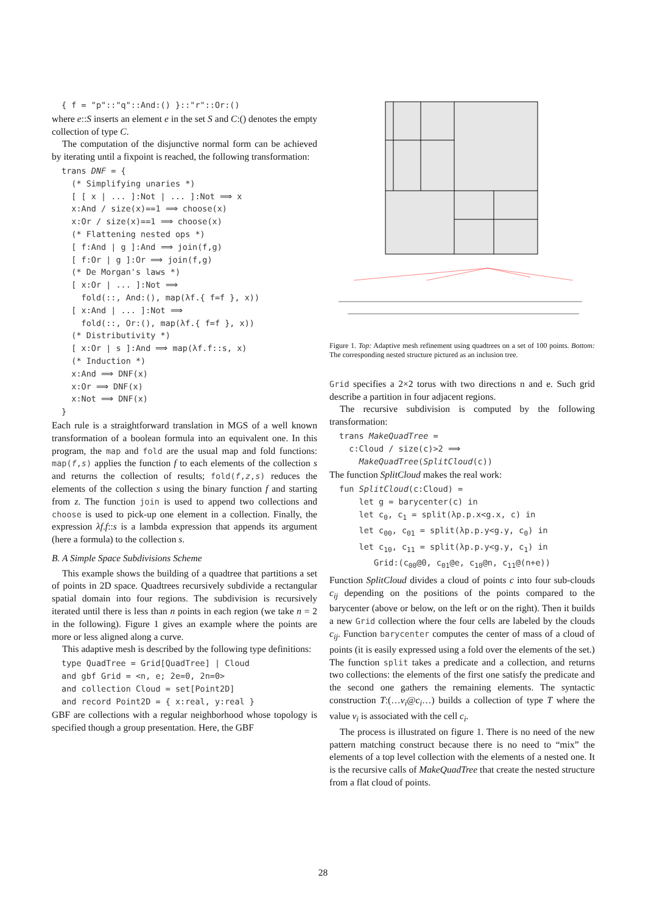{ f = "p"::"q"::And:() }::"r"::Or:()
where e::S inserts an element e in the set S and C:() denotes the empty collection of type C.
The computation of the disjunctive normal form can be achieved by iterating until a fixpoint is reached, the following transformation:
trans DNF = { (* Simplifying unaries *) [ [ x | ... ]:Not | ... ]:Not ⟹ x x:And / size(x)==1 ⟹ choose(x) x:Or / size(x)==1 ⟹ choose(x) (* Flattening nested ops *) [ f:And | g ]:And ⟹ join(f,g) [ f:Or | g ]:Or ⟹ join(f,g) (* De Morgan's laws *) [ x:Or | ... ]:Not ⟹ fold(::, And:(), map(λf.{ f=f }, x)) [ x:And | ... ]:Not ⟹ fold(::, Or:(), map(λf.{ f=f }, x)) (* Distributivity *) [ x:Or | s ]:And ⟹ map(λf.f::s, x) (* Induction *) x:And ⟹ DNF(x) x:Or ⟹ DNF(x) x:Not ⟹ DNF(x) }
Each rule is a straightforward translation in MGS of a well known transformation of a boolean formula into an equivalent one. In this program, the map and fold are the usual map and fold functions: map(f,s) applies the function f to each elements of the collection s and returns the collection of results; fold(f,z,s) reduces the elements of the collection s using the binary function f and starting from z. The function join is used to append two collections and choose is used to pick-up one element in a collection. Finally, the expression λf.f::s is a lambda expression that appends its argument (here a formula) to the collection s.
B. A Simple Space Subdivisions Scheme
This example shows the building of a quadtree that partitions a set of points in 2D space. Quadtrees recursively subdivide a rectangular spatial domain into four regions. The subdivision is recursively iterated until there is less than n points in each region (we take n = 2 in the following). Figure 1 gives an example where the points are more or less aligned along a curve.
This adaptive mesh is described by the following type definitions:
type QuadTree = Grid[QuadTree] | Cloud and gbf Grid = <n, e; 2e=0, 2n=0> and collection Cloud = set[Point2D] and record Point2D = { x:real, y:real }
GBF are collections with a regular neighborhood whose topology is specified though a group presentation. Here, the GBF
Figure 1. Top: Adaptive mesh refinement using quadtrees on a set of 100 points. Bottom: The corresponding nested structure pictured as an inclusion tree.
Grid specifies a 2×2 torus with two directions n and e. Such grid describe a partition in four adjacent regions.
The recursive subdivision is computed by the following transformation:
trans MakeQuadTree = c:Cloud / size(c)>2 ⟹ MakeQuadTree(SplitCloud(c))
The function SplitCloud makes the real work:
fun SplitCloud(c:Cloud) = let g = barycenter(c) in let c<sub>0</sub>, c<sub>1</sub> = split(λp.p.x<g.x, c) in let c<sub>00</sub>, c<sub>01</sub> = split(λp.p.y<g.y, c<sub>0</sub>) in let c<sub>10</sub>, c<sub>11</sub> = split(λp.p.y<g.y, c<sub>1</sub>) in Grid:(c<sub>00</sub>@0, c<sub>01</sub>@e, c<sub>10</sub>@n, c<sub>11</sub>@(n+e))
Function SplitCloud divides a cloud of points c into four sub-clouds c<sub>ij</sub> depending on the positions of the points compared to the barycenter (above or below, on the left or on the right). Then it builds a new Grid collection where the four cells are labeled by the clouds c<sub>ij</sub>. Function barycenter computes the center of mass of a cloud of points (it is easily expressed using a fold over the elements of the set.) The function split takes a predicate and a collection, and returns two collections: the elements of the first one satisfy the predicate and the second one gathers the remaining elements. The syntactic construction T:(…v<sub>i</sub>@c<sub>i</sub>…) builds a collection of type T where the value v<sub>i</sub> is associated with the cell c<sub>i</sub>.
The process is illustrated on figure 1. There is no need of the new pattern matching construct because there is no need to “mix” the elements of a top level collection with the elements of a nested one. It is the recursive calls of MakeQuadTree that create the nested structure from a flat cloud of points.
28